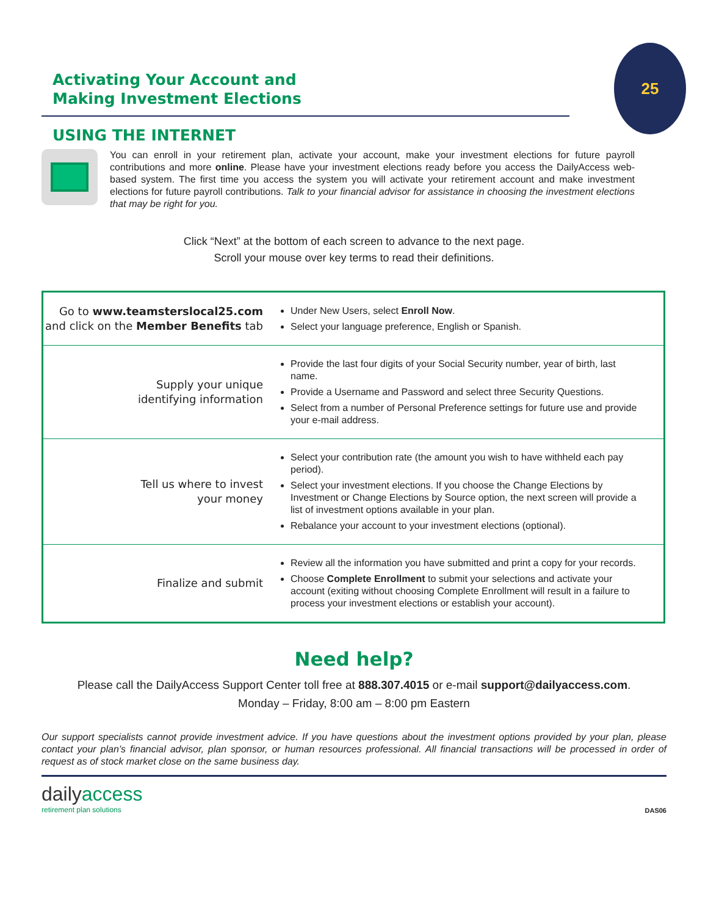25
Activating Your Account and
Making Investment Elections
USING THE INTERNET
You can enroll in your retirement plan, activate your account, make your investment elections for future payroll contributions and more online. Please have your investment elections ready before you access the DailyAccess web-based system. The first time you access the system you will activate your retirement account and make investment elections for future payroll contributions. Talk to your financial advisor for assistance in choosing the investment elections that may be right for you.
Click “Next” at the bottom of each screen to advance to the next page.
Scroll your mouse over key terms to read their definitions.
| Go to www.teamsterslocal25.com and click on the Member Benefits tab | Under New Users, select Enroll Now . Select your language preference, English or Spanish. |
| Supply your unique identifying information | Provide the last four digits of your Social Security number, year of birth, last name. Provide a Username and Password and select three Security Questions. Select from a number of Personal Preference settings for future use and provide your e-mail address. |
| Tell us where to invest your money | Select your contribution rate (the amount you wish to have withheld each pay period). Select your investment elections. If you choose the Change Elections by Investment or Change Elections by Source option, the next screen will provide a list of investment options available in your plan. Rebalance your account to your investment elections (optional). |
| Finalize and submit | Review all the information you have submitted and print a copy for your records. Choose Complete Enrollment to submit your selections and activate your account (exiting without choosing Complete Enrollment will result in a failure to process your investment elections or establish your account). |
Need help?
Please call the DailyAccess Support Center toll free at 888.307.4015 or e-mail support@dailyaccess.com.
Monday – Friday, 8:00 am – 8:00 pm Eastern
Our support specialists cannot provide investment advice. If you have questions about the investment options provided by your plan, please contact your plan’s financial advisor, plan sponsor, or human resources professional. All financial transactions will be processed in order of request as of stock market close on the same business day.
dailyaccess
retirement plan solutions
DAS06